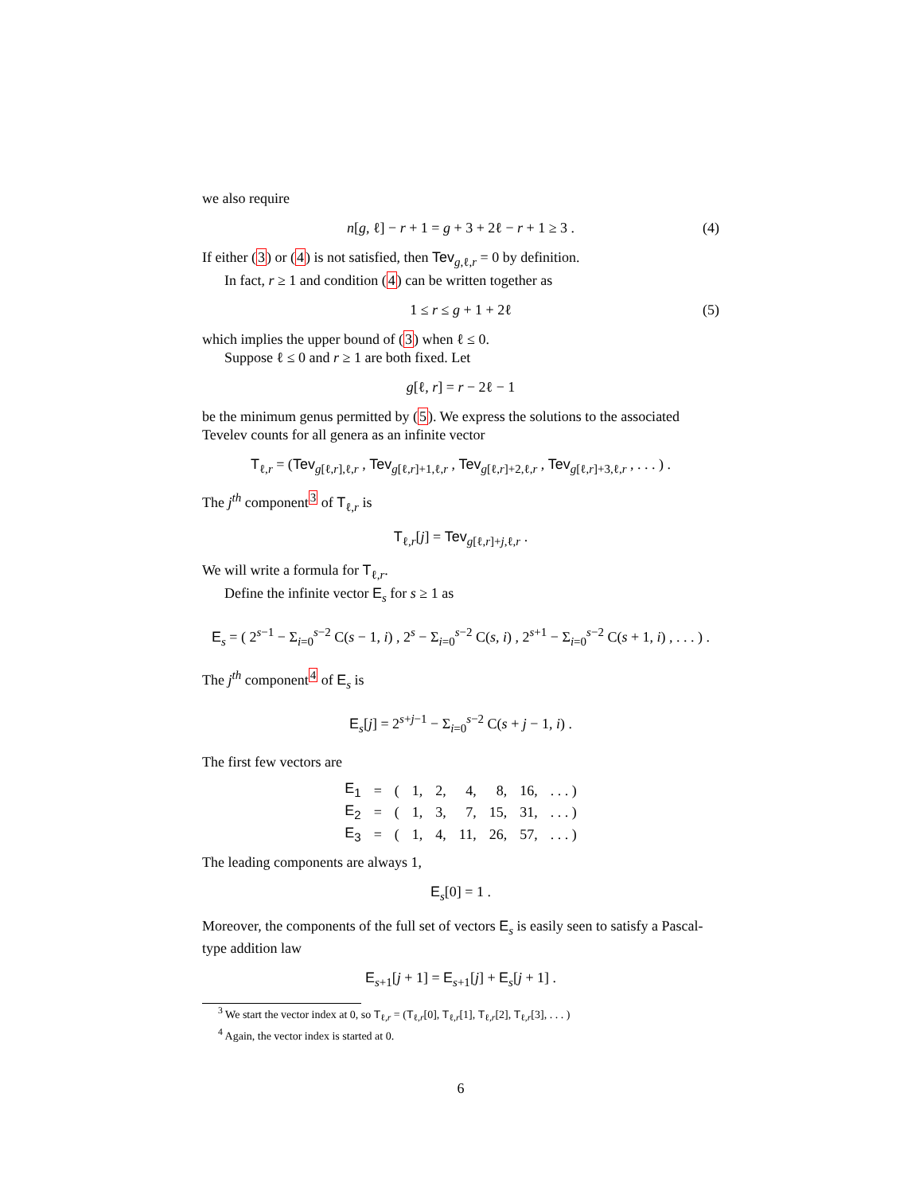we also require
n[g, ℓ] − r + 1 = g + 3 + 2ℓ − r + 1 ≥ 3 . (4)
If either (3) or (4) is not satisfied, then Tev<sub>g,ℓ,r</sub> = 0 by definition.
In fact, r ≥ 1 and condition (4) can be written together as
1 ≤ r ≤ g + 1 + 2ℓ (5)
which implies the upper bound of (3) when ℓ ≤ 0.
Suppose ℓ ≤ 0 and r ≥ 1 are both fixed. Let
g[ℓ, r] = r − 2ℓ − 1
be the minimum genus permitted by (5). We express the solutions to the associated Tevelev counts for all genera as an infinite vector
T<sub>ℓ,r</sub> = (Tev<sub>g[ℓ,r],ℓ,r</sub> , Tev<sub>g[ℓ,r]+1,ℓ,r</sub> , Tev<sub>g[ℓ,r]+2,ℓ,r</sub> , Tev<sub>g[ℓ,r]+3,ℓ,r</sub> , . . . ) .
The j<sup>th</sup> component<sup>3</sup> of T<sub>ℓ,r</sub> is
T<sub>ℓ,r</sub>[j] = Tev<sub>g[ℓ,r]+j,ℓ,r</sub> .
We will write a formula for T<sub>ℓ,r</sub>.
Define the infinite vector E<sub>s</sub> for s ≥ 1 as
E<sub>s</sub> = ( 2<sup>s−1</sup> − Σ<sub>i=0</sub><sup>s−2</sup> C(s − 1, i) , 2<sup>s</sup> − Σ<sub>i=0</sub><sup>s−2</sup> C(s, i) , 2<sup>s+1</sup> − Σ<sub>i=0</sub><sup>s−2</sup> C(s + 1, i) , . . . ) .
The j<sup>th</sup> component<sup>4</sup> of E<sub>s</sub> is
E<sub>s</sub>[j] = 2<sup>s+j−1</sup> − Σ<sub>i=0</sub><sup>s−2</sup> C(s + j − 1, i) .
The first few vectors are
| E<sub>1</sub> | = | ( | 1, | 2, | 4, | 8, | 16, | . . . ) |
| E<sub>2</sub> | = | ( | 1, | 3, | 7, | 15, | 31, | . . . ) |
| E<sub>3</sub> | = | ( | 1, | 4, | 11, | 26, | 57, | . . . ) |
The leading components are always 1,
E<sub>s</sub>[0] = 1 .
Moreover, the components of the full set of vectors E<sub>s</sub> is easily seen to satisfy a Pascal-type addition law
E<sub>s+1</sub>[j + 1] = E<sub>s+1</sub>[j] + E<sub>s</sub>[j + 1] .
<sup>3</sup> We start the vector index at 0, so T<sub>ℓ,r</sub> = (T<sub>ℓ,r</sub>[0], T<sub>ℓ,r</sub>[1], T<sub>ℓ,r</sub>[2], T<sub>ℓ,r</sub>[3], . . . )
<sup>4</sup> Again, the vector index is started at 0.
6